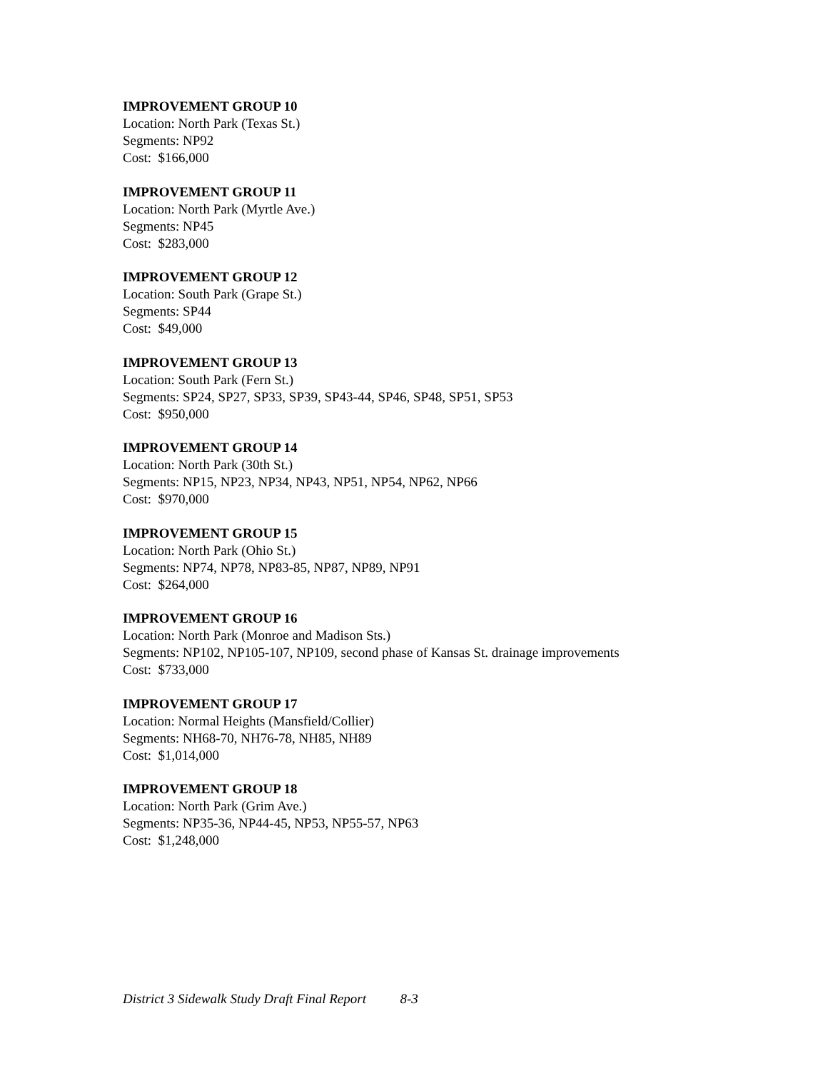IMPROVEMENT GROUP 10
Location: North Park (Texas St.)
Segments: NP92
Cost: $166,000
IMPROVEMENT GROUP 11
Location: North Park (Myrtle Ave.)
Segments: NP45
Cost: $283,000
IMPROVEMENT GROUP 12
Location: South Park (Grape St.)
Segments: SP44
Cost: $49,000
IMPROVEMENT GROUP 13
Location: South Park (Fern St.)
Segments: SP24, SP27, SP33, SP39, SP43-44, SP46, SP48, SP51, SP53
Cost: $950,000
IMPROVEMENT GROUP 14
Location: North Park (30th St.)
Segments: NP15, NP23, NP34, NP43, NP51, NP54, NP62, NP66
Cost: $970,000
IMPROVEMENT GROUP 15
Location: North Park (Ohio St.)
Segments: NP74, NP78, NP83-85, NP87, NP89, NP91
Cost: $264,000
IMPROVEMENT GROUP 16
Location: North Park (Monroe and Madison Sts.)
Segments: NP102, NP105-107, NP109, second phase of Kansas St. drainage improvements
Cost: $733,000
IMPROVEMENT GROUP 17
Location: Normal Heights (Mansfield/Collier)
Segments: NH68-70, NH76-78, NH85, NH89
Cost: $1,014,000
IMPROVEMENT GROUP 18
Location: North Park (Grim Ave.)
Segments: NP35-36, NP44-45, NP53, NP55-57, NP63
Cost: $1,248,000
District 3 Sidewalk Study Draft Final Report 8-3